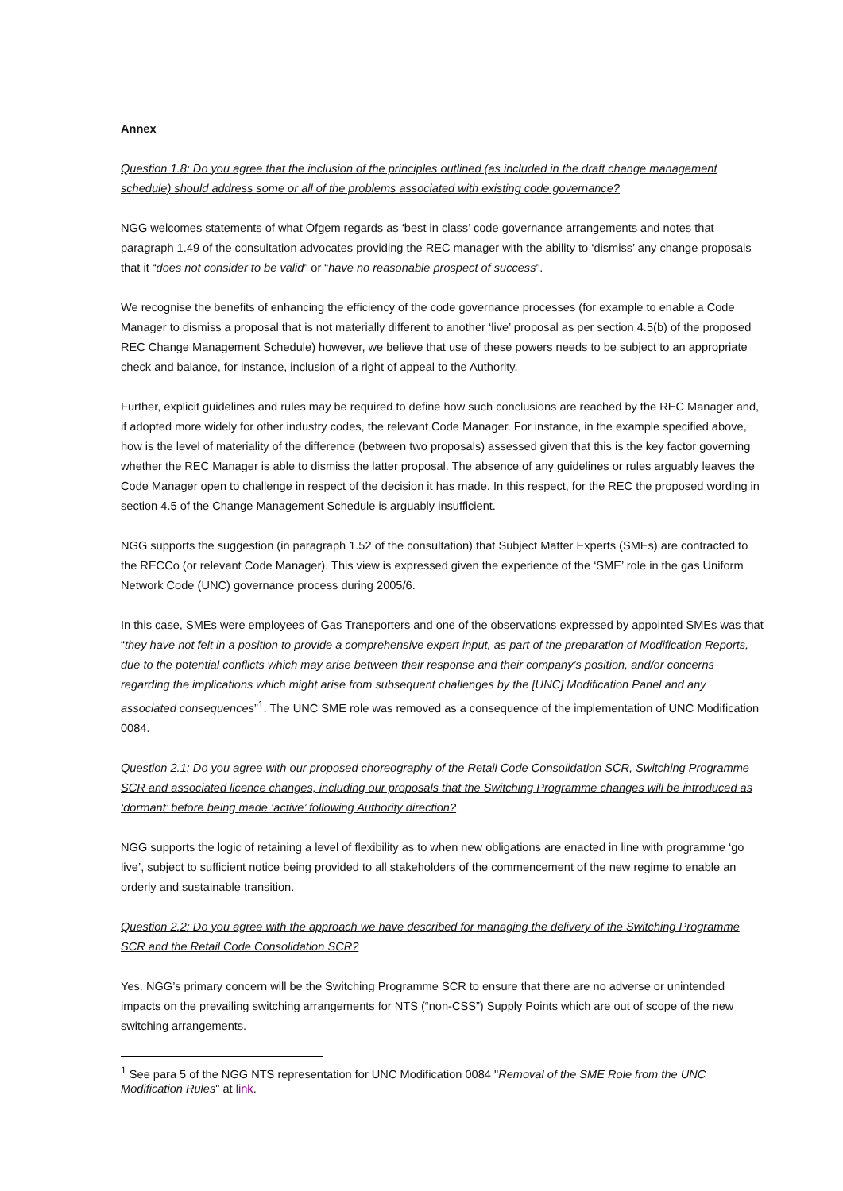Annex
Question 1.8: Do you agree that the inclusion of the principles outlined (as included in the draft change management schedule) should address some or all of the problems associated with existing code governance?
NGG welcomes statements of what Ofgem regards as ‘best in class’ code governance arrangements and notes that paragraph 1.49 of the consultation advocates providing the REC manager with the ability to ‘dismiss’ any change proposals that it “does not consider to be valid” or “have no reasonable prospect of success”.
We recognise the benefits of enhancing the efficiency of the code governance processes (for example to enable a Code Manager to dismiss a proposal that is not materially different to another ‘live’ proposal as per section 4.5(b) of the proposed REC Change Management Schedule) however, we believe that use of these powers needs to be subject to an appropriate check and balance, for instance, inclusion of a right of appeal to the Authority.
Further, explicit guidelines and rules may be required to define how such conclusions are reached by the REC Manager and, if adopted more widely for other industry codes, the relevant Code Manager. For instance, in the example specified above, how is the level of materiality of the difference (between two proposals) assessed given that this is the key factor governing whether the REC Manager is able to dismiss the latter proposal. The absence of any guidelines or rules arguably leaves the Code Manager open to challenge in respect of the decision it has made. In this respect, for the REC the proposed wording in section 4.5 of the Change Management Schedule is arguably insufficient.
NGG supports the suggestion (in paragraph 1.52 of the consultation) that Subject Matter Experts (SMEs) are contracted to the RECCo (or relevant Code Manager). This view is expressed given the experience of the ‘SME’ role in the gas Uniform Network Code (UNC) governance process during 2005/6.
In this case, SMEs were employees of Gas Transporters and one of the observations expressed by appointed SMEs was that “they have not felt in a position to provide a comprehensive expert input, as part of the preparation of Modification Reports, due to the potential conflicts which may arise between their response and their company’s position, and/or concerns regarding the implications which might arise from subsequent challenges by the [UNC] Modification Panel and any associated consequences”<sup>1</sup>. The UNC SME role was removed as a consequence of the implementation of UNC Modification 0084.
Question 2.1: Do you agree with our proposed choreography of the Retail Code Consolidation SCR, Switching Programme SCR and associated licence changes, including our proposals that the Switching Programme changes will be introduced as ‘dormant’ before being made ‘active’ following Authority direction?
NGG supports the logic of retaining a level of flexibility as to when new obligations are enacted in line with programme ‘go live’, subject to sufficient notice being provided to all stakeholders of the commencement of the new regime to enable an orderly and sustainable transition.
Question 2.2: Do you agree with the approach we have described for managing the delivery of the Switching Programme SCR and the Retail Code Consolidation SCR?
Yes. NGG’s primary concern will be the Switching Programme SCR to ensure that there are no adverse or unintended impacts on the prevailing switching arrangements for NTS (“non-CSS”) Supply Points which are out of scope of the new switching arrangements.
<sup>1</sup> See para 5 of the NGG NTS representation for UNC Modification 0084 "Removal of the SME Role from the UNC Modification Rules" at link.